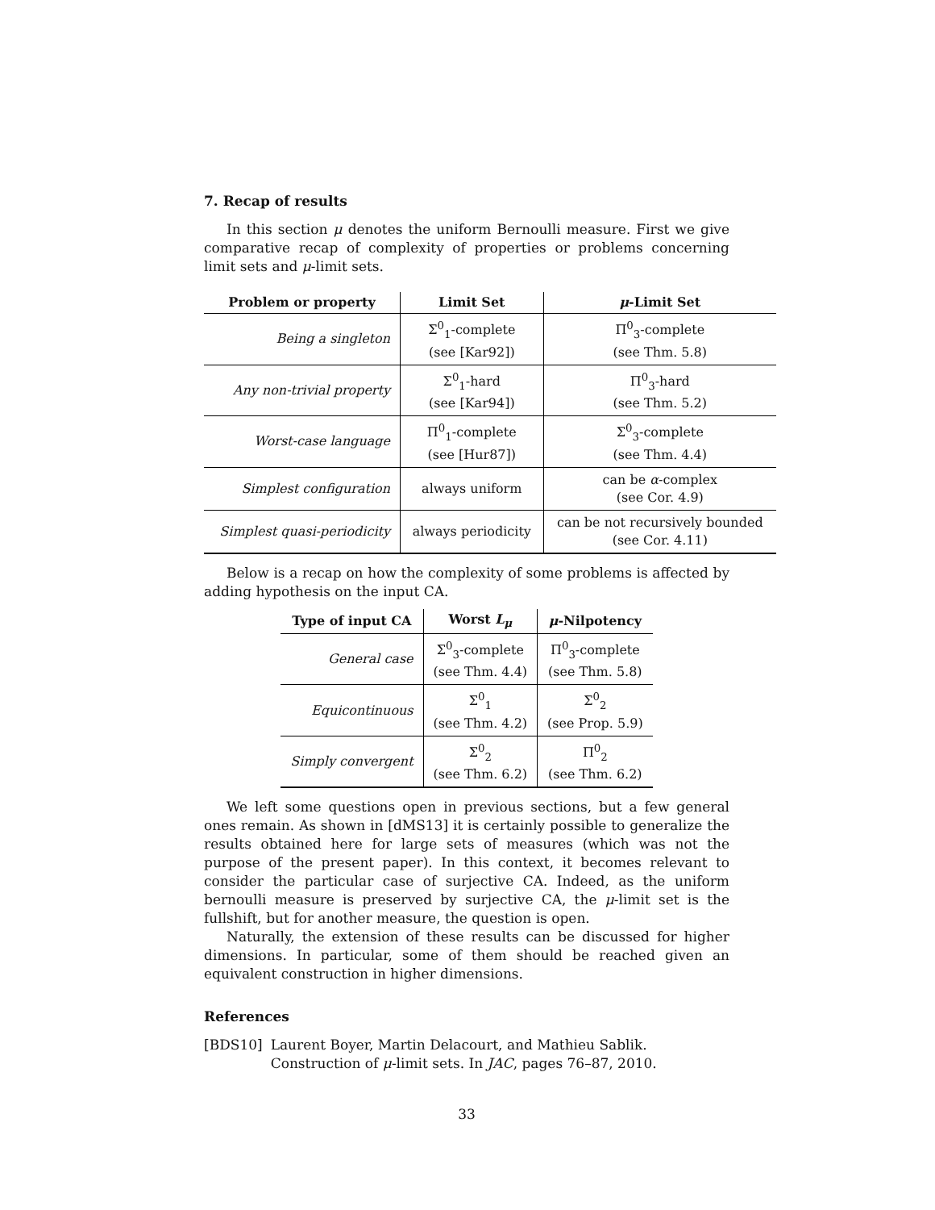7. Recap of results
In this section μ denotes the uniform Bernoulli measure. First we give comparative recap of complexity of properties or problems concerning limit sets and μ-limit sets.
| Problem or property | Limit Set | μ -Limit Set |
| --- | --- | --- |
| Being a singleton | Σ<sup>0</sup><sub>1</sub>-complete (see [Kar92]) | Π<sup>0</sup><sub>3</sub>-complete (see Thm. 5.8) |
| Any non-trivial property | Σ<sup>0</sup><sub>1</sub>-hard (see [Kar94]) | Π<sup>0</sup><sub>3</sub>-hard (see Thm. 5.2) |
| Worst-case language | Π<sup>0</sup><sub>1</sub>-complete (see [Hur87]) | Σ<sup>0</sup><sub>3</sub>-complete (see Thm. 4.4) |
| Simplest configuration | always uniform | can be α -complex (see Cor. 4.9) |
| Simplest quasi-periodicity | always periodicity | can be not recursively bounded (see Cor. 4.11) |
Below is a recap on how the complexity of some problems is affected by adding hypothesis on the input CA.
| Type of input CA | Worst L<sub>μ</sub> | μ -Nilpotency |
| --- | --- | --- |
| General case | Σ<sup>0</sup><sub>3</sub>-complete (see Thm. 4.4) | Π<sup>0</sup><sub>3</sub>-complete (see Thm. 5.8) |
| Equicontinuous | Σ<sup>0</sup><sub>1</sub> (see Thm. 4.2) | Σ<sup>0</sup><sub>2</sub> (see Prop. 5.9) |
| Simply convergent | Σ<sup>0</sup><sub>2</sub> (see Thm. 6.2) | Π<sup>0</sup><sub>2</sub> (see Thm. 6.2) |
We left some questions open in previous sections, but a few general ones remain. As shown in [dMS13] it is certainly possible to generalize the results obtained here for large sets of measures (which was not the purpose of the present paper). In this context, it becomes relevant to consider the particular case of surjective CA. Indeed, as the uniform bernoulli measure is preserved by surjective CA, the μ-limit set is the fullshift, but for another measure, the question is open.
Naturally, the extension of these results can be discussed for higher dimensions. In particular, some of them should be reached given an equivalent construction in higher dimensions.
References
[BDS10] Laurent Boyer, Martin Delacourt, and Mathieu Sablik. Construction of μ-limit sets. In JAC, pages 76–87, 2010.
33